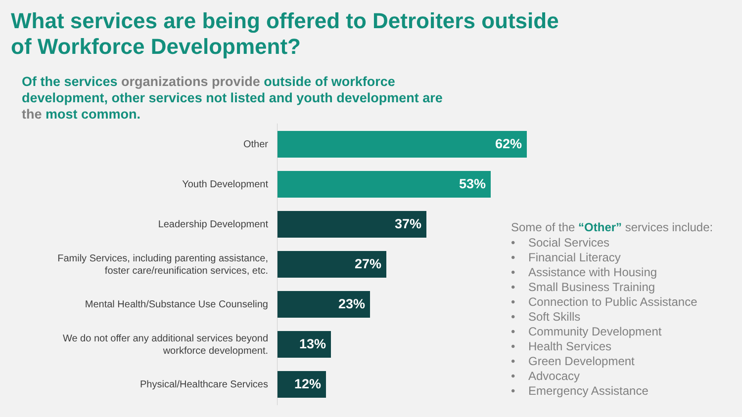What services are being offered to Detroiters outside
of Workforce Development?
Of the services organizations provide outside of workforce development, other services not listed and youth development are the most common.
Other
62%
Youth Development
53%
Leadership Development
37%
Family Services, including parenting assistance,
foster care/reunification services, etc.
27%
Mental Health/Substance Use Counseling
23%
We do not offer any additional services beyond
workforce development.
13%
Physical/Healthcare Services
12%
Some of the “Other” services include:
• Social Services
• Financial Literacy
• Assistance with Housing
• Small Business Training
• Connection to Public Assistance
• Soft Skills
• Community Development
• Health Services
• Green Development
• Advocacy
• Emergency Assistance